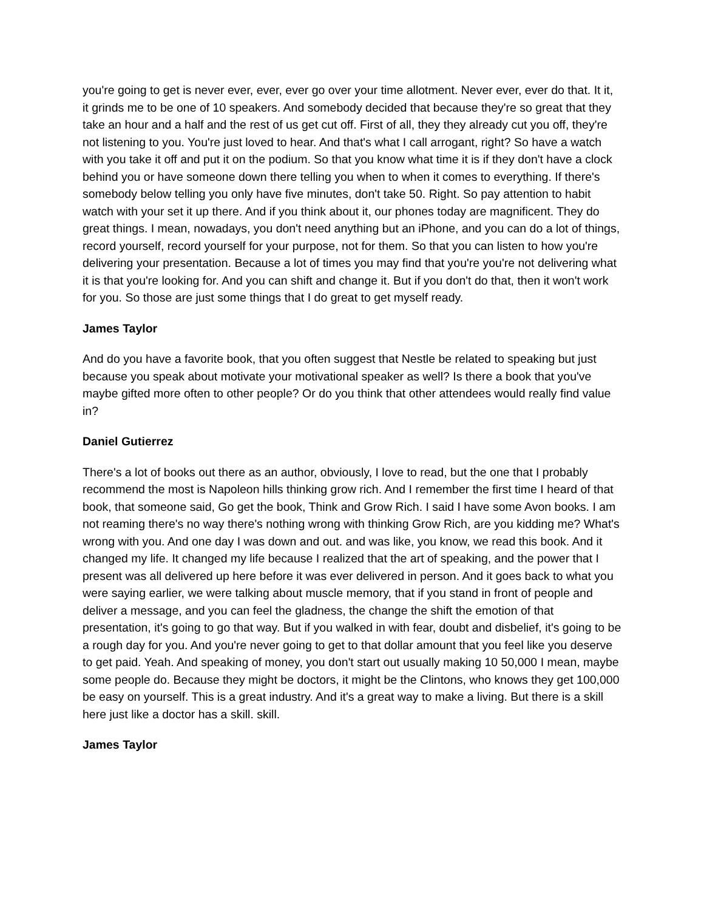you're going to get is never ever, ever, ever go over your time allotment. Never ever, ever do that. It it, it grinds me to be one of 10 speakers. And somebody decided that because they're so great that they take an hour and a half and the rest of us get cut off. First of all, they they already cut you off, they're not listening to you. You're just loved to hear. And that's what I call arrogant, right? So have a watch with you take it off and put it on the podium. So that you know what time it is if they don't have a clock behind you or have someone down there telling you when to when it comes to everything. If there's somebody below telling you only have five minutes, don't take 50. Right. So pay attention to habit watch with your set it up there. And if you think about it, our phones today are magnificent. They do great things. I mean, nowadays, you don't need anything but an iPhone, and you can do a lot of things, record yourself, record yourself for your purpose, not for them. So that you can listen to how you're delivering your presentation. Because a lot of times you may find that you're you're not delivering what it is that you're looking for. And you can shift and change it. But if you don't do that, then it won't work for you. So those are just some things that I do great to get myself ready.
James Taylor
And do you have a favorite book, that you often suggest that Nestle be related to speaking but just because you speak about motivate your motivational speaker as well? Is there a book that you've maybe gifted more often to other people? Or do you think that other attendees would really find value in?
Daniel Gutierrez
There's a lot of books out there as an author, obviously, I love to read, but the one that I probably recommend the most is Napoleon hills thinking grow rich. And I remember the first time I heard of that book, that someone said, Go get the book, Think and Grow Rich. I said I have some Avon books. I am not reaming there's no way there's nothing wrong with thinking Grow Rich, are you kidding me? What's wrong with you. And one day I was down and out. and was like, you know, we read this book. And it changed my life. It changed my life because I realized that the art of speaking, and the power that I present was all delivered up here before it was ever delivered in person. And it goes back to what you were saying earlier, we were talking about muscle memory, that if you stand in front of people and deliver a message, and you can feel the gladness, the change the shift the emotion of that presentation, it's going to go that way. But if you walked in with fear, doubt and disbelief, it's going to be a rough day for you. And you're never going to get to that dollar amount that you feel like you deserve to get paid. Yeah. And speaking of money, you don't start out usually making 10 50,000 I mean, maybe some people do. Because they might be doctors, it might be the Clintons, who knows they get 100,000 be easy on yourself. This is a great industry. And it's a great way to make a living. But there is a skill here just like a doctor has a skill. skill.
James Taylor